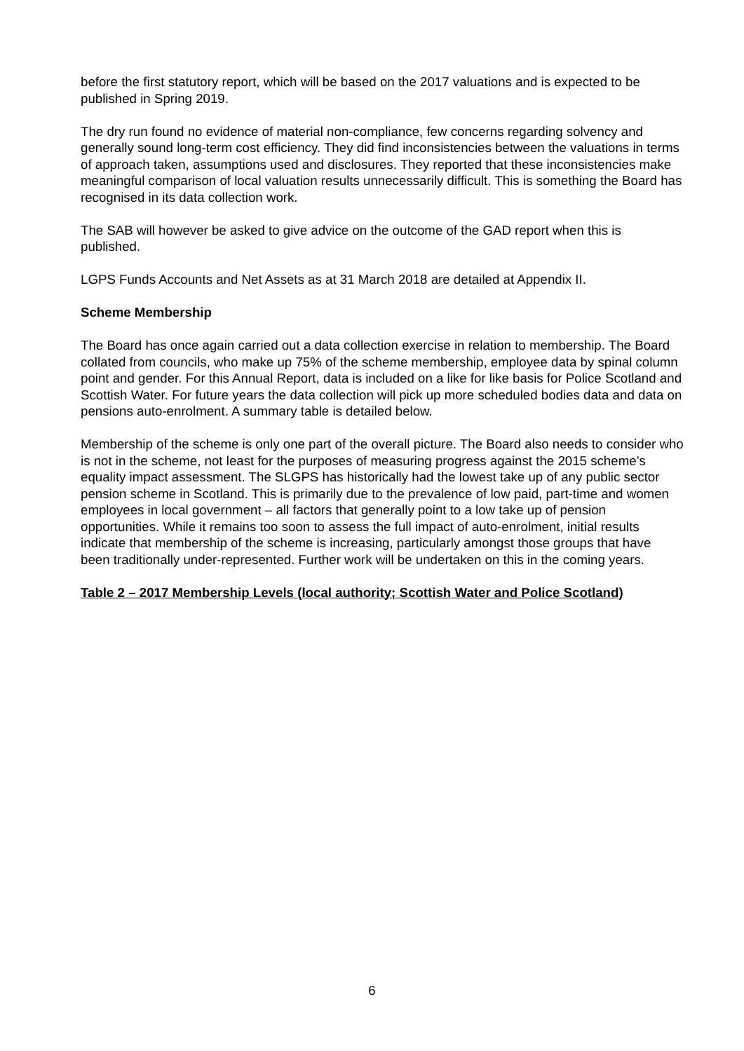before the first statutory report, which will be based on the 2017 valuations and is expected to be published in Spring 2019.
The dry run found no evidence of material non-compliance, few concerns regarding solvency and generally sound long-term cost efficiency. They did find inconsistencies between the valuations in terms of approach taken, assumptions used and disclosures. They reported that these inconsistencies make meaningful comparison of local valuation results unnecessarily difficult. This is something the Board has recognised in its data collection work.
The SAB will however be asked to give advice on the outcome of the GAD report when this is published.
LGPS Funds Accounts and Net Assets as at 31 March 2018 are detailed at Appendix II.
Scheme Membership
The Board has once again carried out a data collection exercise in relation to membership. The Board collated from councils, who make up 75% of the scheme membership, employee data by spinal column point and gender. For this Annual Report, data is included on a like for like basis for Police Scotland and Scottish Water. For future years the data collection will pick up more scheduled bodies data and data on pensions auto-enrolment. A summary table is detailed below.
Membership of the scheme is only one part of the overall picture. The Board also needs to consider who is not in the scheme, not least for the purposes of measuring progress against the 2015 scheme’s equality impact assessment. The SLGPS has historically had the lowest take up of any public sector pension scheme in Scotland. This is primarily due to the prevalence of low paid, part-time and women employees in local government – all factors that generally point to a low take up of pension opportunities. While it remains too soon to assess the full impact of auto-enrolment, initial results indicate that membership of the scheme is increasing, particularly amongst those groups that have been traditionally under-represented. Further work will be undertaken on this in the coming years.
Table 2 – 2017 Membership Levels (local authority; Scottish Water and Police Scotland)
6